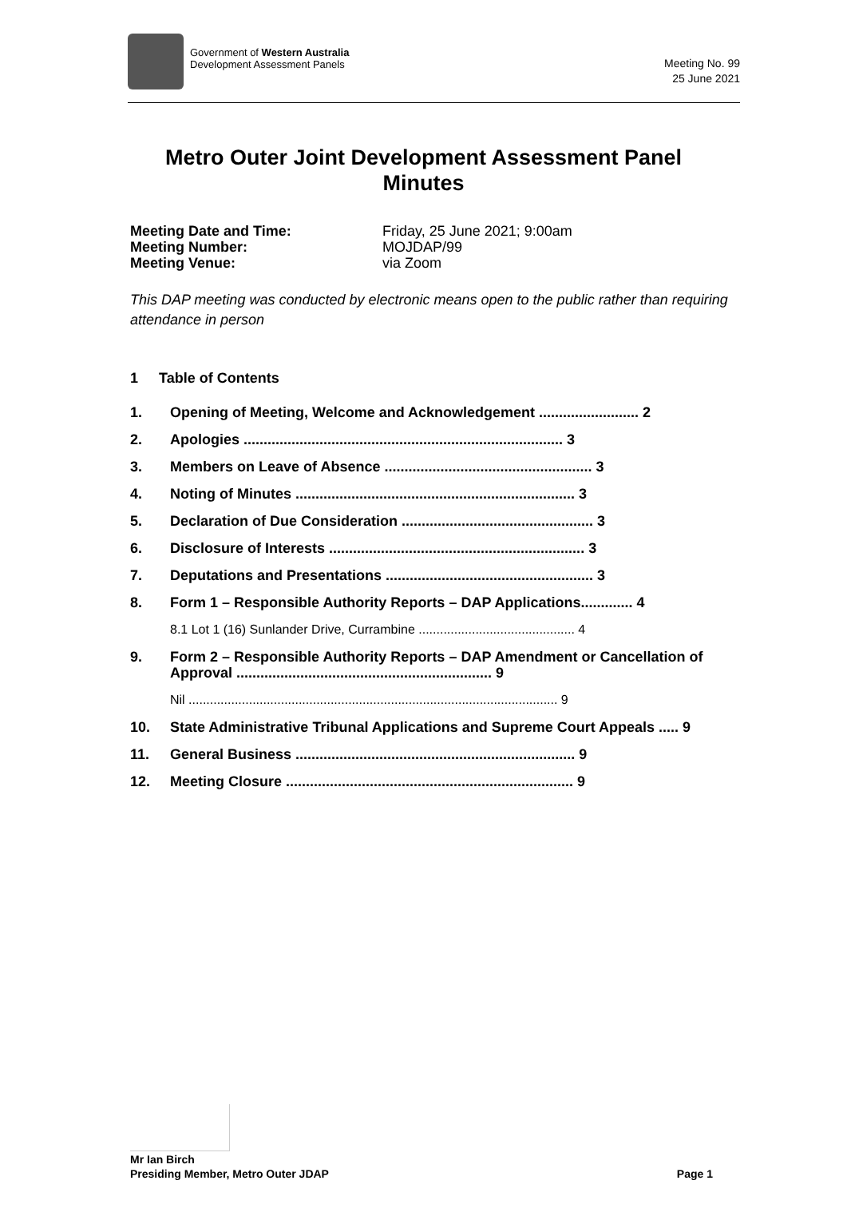Government of Western Australia
Development Assessment Panels
Meeting No. 99
25 June 2021
Metro Outer Joint Development Assessment Panel Minutes
Meeting Date and Time: Friday, 25 June 2021; 9:00am
Meeting Number: MOJDAP/99
Meeting Venue: via Zoom
This DAP meeting was conducted by electronic means open to the public rather than requiring attendance in person
1 Table of Contents
1. Opening of Meeting, Welcome and Acknowledgement ......................... 2
2. Apologies ................................................................................ 3
3. Members on Leave of Absence .................................................... 3
4. Noting of Minutes ...................................................................... 3
5. Declaration of Due Consideration ................................................ 3
6. Disclosure of Interests ................................................................ 3
7. Deputations and Presentations .................................................... 3
8. Form 1 – Responsible Authority Reports – DAP Applications............. 4
8.1 Lot 1 (16) Sunlander Drive, Currambine ............................................ 4
9. Form 2 – Responsible Authority Reports – DAP Amendment or Cancellation of Approval ................................................................ 9
Nil ........................................................................................................ 9
10. State Administrative Tribunal Applications and Supreme Court Appeals ..... 9
11. General Business ...................................................................... 9
12. Meeting Closure ........................................................................ 9
Mr Ian Birch
Presiding Member, Metro Outer JDAP Page 1